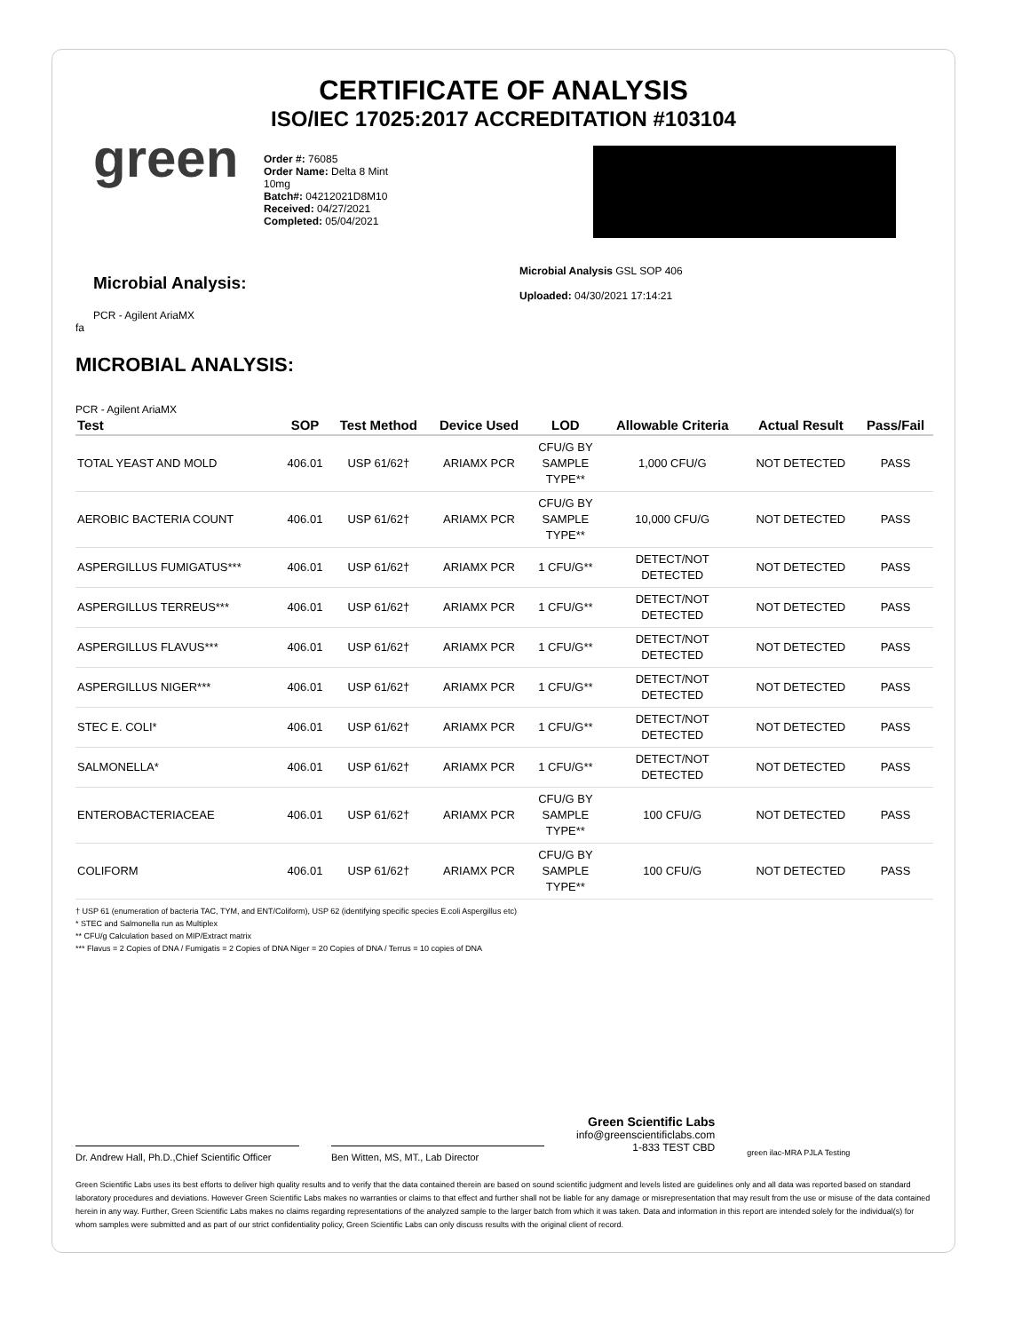CERTIFICATE OF ANALYSIS
ISO/IEC 17025:2017 ACCREDITATION #103104
green
Order #: 76085
Order Name: Delta 8 Mint 10mg
Batch#: 04212021D8M10
Received: 04/27/2021
Completed: 05/04/2021
Microbial Analysis:
PCR - Agilent AriaMX
fa
Microbial Analysis GSL SOP 406
Uploaded: 04/30/2021 17:14:21
MICROBIAL ANALYSIS:
PCR - Agilent AriaMX
| Test | SOP | Test Method | Device Used | LOD | Allowable Criteria | Actual Result | Pass/Fail |
| --- | --- | --- | --- | --- | --- | --- | --- |
| TOTAL YEAST AND MOLD | 406.01 | USP 61/62† | ARIAMX PCR | CFU/G BY SAMPLE TYPE** | 1,000 CFU/G | NOT DETECTED | PASS |
| AEROBIC BACTERIA COUNT | 406.01 | USP 61/62† | ARIAMX PCR | CFU/G BY SAMPLE TYPE** | 10,000 CFU/G | NOT DETECTED | PASS |
| ASPERGILLUS FUMIGATUS*** | 406.01 | USP 61/62† | ARIAMX PCR | 1 CFU/G** | DETECT/NOT DETECTED | NOT DETECTED | PASS |
| ASPERGILLUS TERREUS*** | 406.01 | USP 61/62† | ARIAMX PCR | 1 CFU/G** | DETECT/NOT DETECTED | NOT DETECTED | PASS |
| ASPERGILLUS FLAVUS*** | 406.01 | USP 61/62† | ARIAMX PCR | 1 CFU/G** | DETECT/NOT DETECTED | NOT DETECTED | PASS |
| ASPERGILLUS NIGER*** | 406.01 | USP 61/62† | ARIAMX PCR | 1 CFU/G** | DETECT/NOT DETECTED | NOT DETECTED | PASS |
| STEC E. COLI* | 406.01 | USP 61/62† | ARIAMX PCR | 1 CFU/G** | DETECT/NOT DETECTED | NOT DETECTED | PASS |
| SALMONELLA* | 406.01 | USP 61/62† | ARIAMX PCR | 1 CFU/G** | DETECT/NOT DETECTED | NOT DETECTED | PASS |
| ENTEROBACTERIACEAE | 406.01 | USP 61/62† | ARIAMX PCR | CFU/G BY SAMPLE TYPE** | 100 CFU/G | NOT DETECTED | PASS |
| COLIFORM | 406.01 | USP 61/62† | ARIAMX PCR | CFU/G BY SAMPLE TYPE** | 100 CFU/G | NOT DETECTED | PASS |
† USP 61 (enumeration of bacteria TAC, TYM, and ENT/Coliform), USP 62 (identifying specific species E.coli Aspergillus etc)
* STEC and Salmonella run as Multiplex
** CFU/g Calculation based on MIP/Extract matrix
*** Flavus = 2 Copies of DNA / Fumigatis = 2 Copies of DNA Niger = 20 Copies of DNA / Terrus = 10 copies of DNA
Dr. Andrew Hall, Ph.D.,Chief Scientific Officer
Ben Witten, MS, MT., Lab Director
Green Scientific Labs
info@greenscientificlabs.com
1-833 TEST CBD
green ilac-MRA PJLA Testing
Green Scientific Labs uses its best efforts to deliver high quality results and to verify that the data contained therein are based on sound scientific judgment and levels listed are guidelines only and all data was reported based on standard laboratory procedures and deviations. However Green Scientific Labs makes no warranties or claims to that effect and further shall not be liable for any damage or misrepresentation that may result from the use or misuse of the data contained herein in any way. Further, Green Scientific Labs makes no claims regarding representations of the analyzed sample to the larger batch from which it was taken. Data and information in this report are intended solely for the individual(s) for whom samples were submitted and as part of our strict confidentiality policy, Green Scientific Labs can only discuss results with the original client of record.